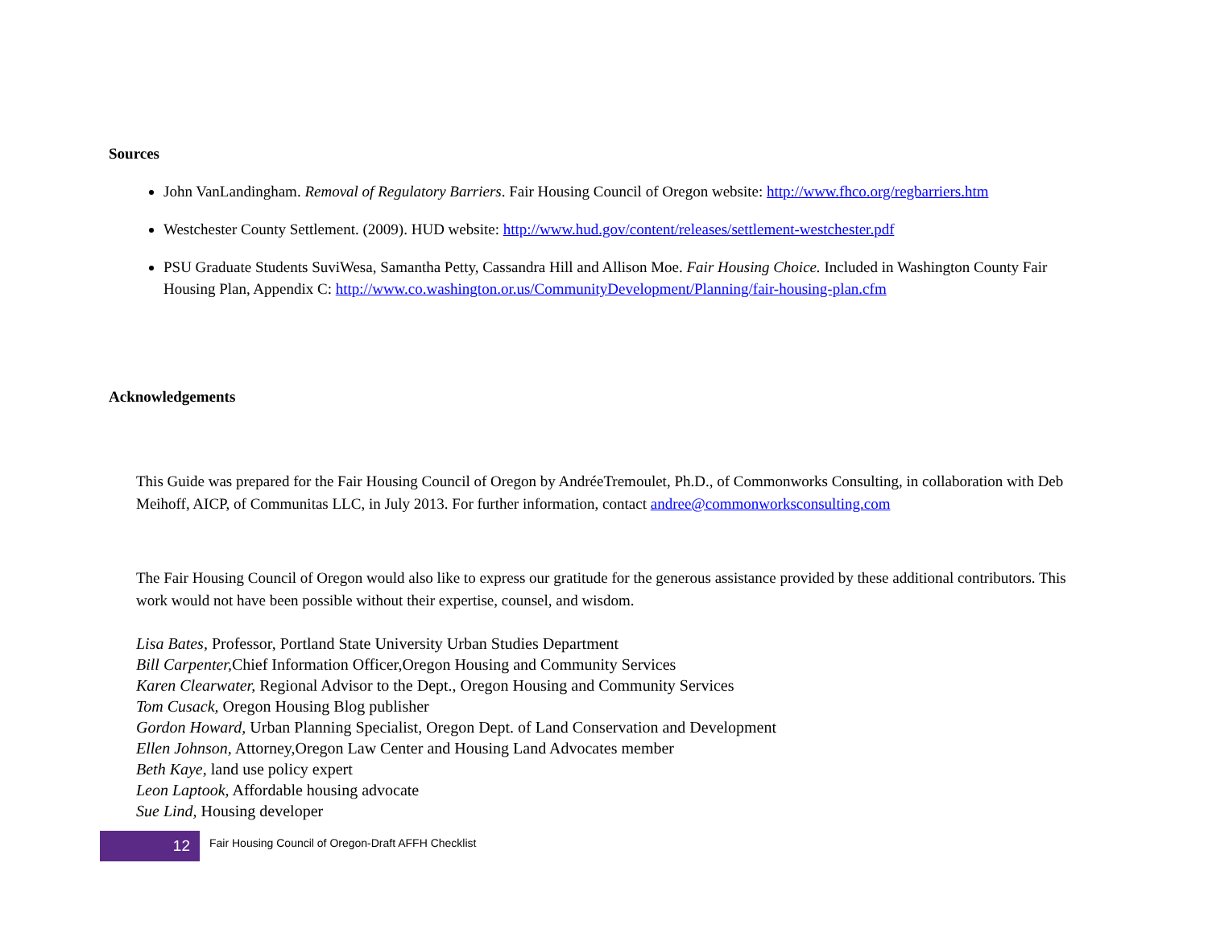Sources
John VanLandingham. Removal of Regulatory Barriers. Fair Housing Council of Oregon website: http://www.fhco.org/regbarriers.htm
Westchester County Settlement. (2009). HUD website: http://www.hud.gov/content/releases/settlement-westchester.pdf
PSU Graduate Students SuviWesa, Samantha Petty, Cassandra Hill and Allison Moe. Fair Housing Choice. Included in Washington County Fair Housing Plan, Appendix C: http://www.co.washington.or.us/CommunityDevelopment/Planning/fair-housing-plan.cfm
Acknowledgements
This Guide was prepared for the Fair Housing Council of Oregon by AndréeTremoulet, Ph.D., of Commonworks Consulting, in collaboration with Deb Meihoff, AICP, of Communitas LLC, in July 2013. For further information, contact andree@commonworksconsulting.com
The Fair Housing Council of Oregon would also like to express our gratitude for the generous assistance provided by these additional contributors. This work would not have been possible without their expertise, counsel, and wisdom.
Lisa Bates, Professor, Portland State University Urban Studies Department
Bill Carpenter, Chief Information Officer,Oregon Housing and Community Services
Karen Clearwater, Regional Advisor to the Dept., Oregon Housing and Community Services
Tom Cusack, Oregon Housing Blog publisher
Gordon Howard, Urban Planning Specialist, Oregon Dept. of Land Conservation and Development
Ellen Johnson, Attorney,Oregon Law Center and Housing Land Advocates member
Beth Kaye, land use policy expert
Leon Laptook, Affordable housing advocate
Sue Lind, Housing developer
12
Fair Housing Council of Oregon-Draft AFFH Checklist